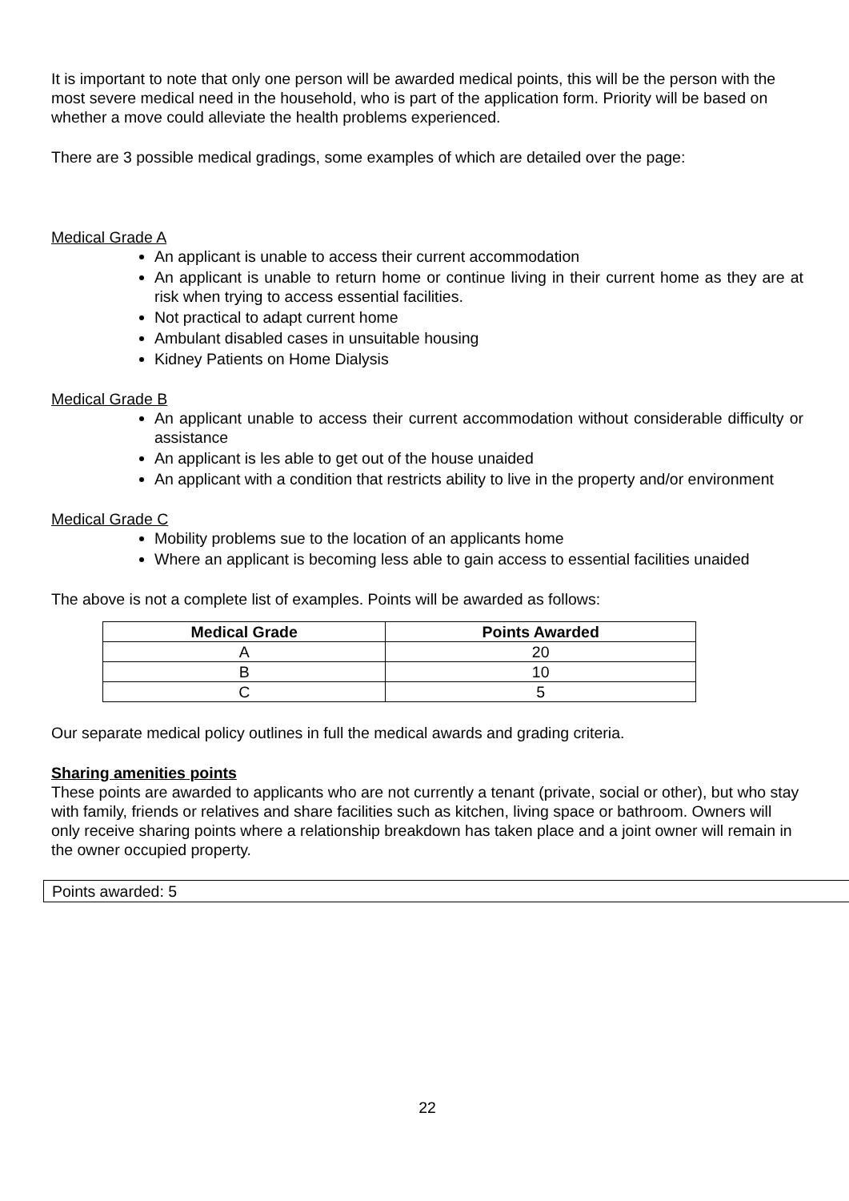It is important to note that only one person will be awarded medical points, this will be the person with the most severe medical need in the household, who is part of the application form. Priority will be based on whether a move could alleviate the health problems experienced.
There are 3 possible medical gradings, some examples of which are detailed over the page:
Medical Grade A
An applicant is unable to access their current accommodation
An applicant is unable to return home or continue living in their current home as they are at risk when trying to access essential facilities.
Not practical to adapt current home
Ambulant disabled cases in unsuitable housing
Kidney Patients on Home Dialysis
Medical Grade B
An applicant unable to access their current accommodation without considerable difficulty or assistance
An applicant is les able to get out of the house unaided
An applicant with a condition that restricts ability to live in the property and/or environment
Medical Grade C
Mobility problems sue to the location of an applicants home
Where an applicant is becoming less able to gain access to essential facilities unaided
The above is not a complete list of examples. Points will be awarded as follows:
| Medical Grade | Points Awarded |
| --- | --- |
| A | 20 |
| B | 10 |
| C | 5 |
Our separate medical policy outlines in full the medical awards and grading criteria.
Sharing amenities points
These points are awarded to applicants who are not currently a tenant (private, social or other), but who stay with family, friends or relatives and share facilities such as kitchen, living space or bathroom. Owners will only receive sharing points where a relationship breakdown has taken place and a joint owner will remain in the owner occupied property.
Points awarded: 5
22